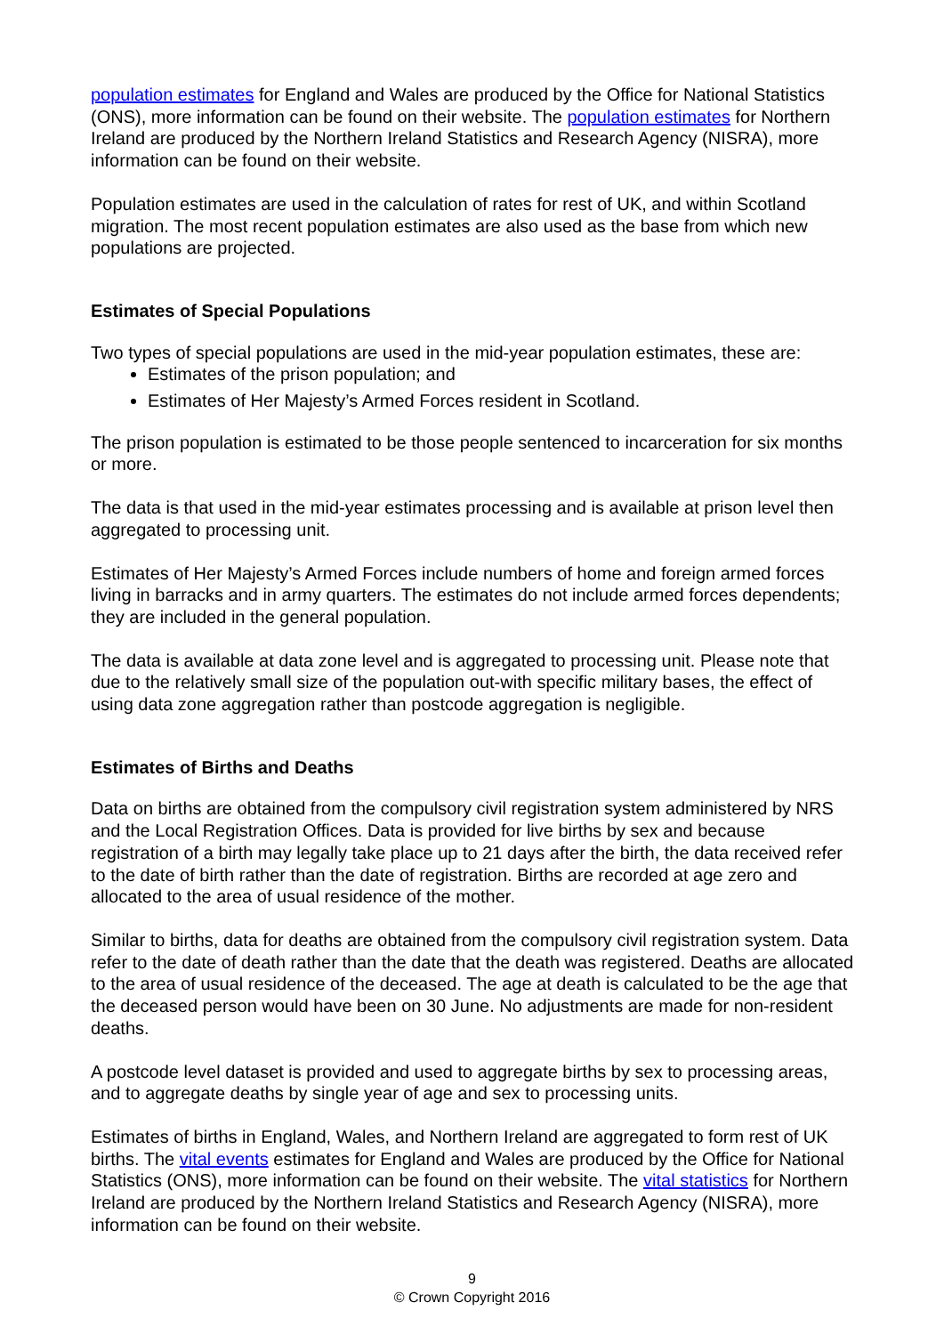population estimates for England and Wales are produced by the Office for National Statistics (ONS), more information can be found on their website. The population estimates for Northern Ireland are produced by the Northern Ireland Statistics and Research Agency (NISRA), more information can be found on their website.
Population estimates are used in the calculation of rates for rest of UK, and within Scotland migration. The most recent population estimates are also used as the base from which new populations are projected.
Estimates of Special Populations
Two types of special populations are used in the mid-year population estimates, these are:
Estimates of the prison population; and
Estimates of Her Majesty’s Armed Forces resident in Scotland.
The prison population is estimated to be those people sentenced to incarceration for six months or more.
The data is that used in the mid-year estimates processing and is available at prison level then aggregated to processing unit.
Estimates of Her Majesty’s Armed Forces include numbers of home and foreign armed forces living in barracks and in army quarters. The estimates do not include armed forces dependents; they are included in the general population.
The data is available at data zone level and is aggregated to processing unit. Please note that due to the relatively small size of the population out-with specific military bases, the effect of using data zone aggregation rather than postcode aggregation is negligible.
Estimates of Births and Deaths
Data on births are obtained from the compulsory civil registration system administered by NRS and the Local Registration Offices. Data is provided for live births by sex and because registration of a birth may legally take place up to 21 days after the birth, the data received refer to the date of birth rather than the date of registration. Births are recorded at age zero and allocated to the area of usual residence of the mother.
Similar to births, data for deaths are obtained from the compulsory civil registration system. Data refer to the date of death rather than the date that the death was registered. Deaths are allocated to the area of usual residence of the deceased. The age at death is calculated to be the age that the deceased person would have been on 30 June. No adjustments are made for non-resident deaths.
A postcode level dataset is provided and used to aggregate births by sex to processing areas, and to aggregate deaths by single year of age and sex to processing units.
Estimates of births in England, Wales, and Northern Ireland are aggregated to form rest of UK births. The vital events estimates for England and Wales are produced by the Office for National Statistics (ONS), more information can be found on their website. The vital statistics for Northern Ireland are produced by the Northern Ireland Statistics and Research Agency (NISRA), more information can be found on their website.
9
© Crown Copyright 2016